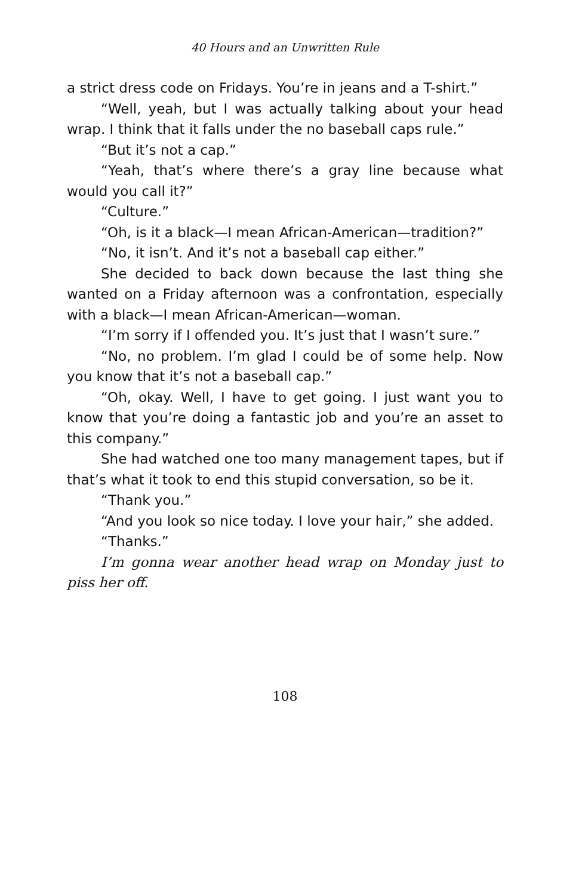40 Hours and an Unwritten Rule
a strict dress code on Fridays. You’re in jeans and a T-shirt.”
“Well, yeah, but I was actually talking about your head wrap. I think that it falls under the no baseball caps rule.”
“But it’s not a cap.”
“Yeah, that’s where there’s a gray line because what would you call it?”
“Culture.”
“Oh, is it a black—I mean African-American—tradition?”
“No, it isn’t. And it’s not a baseball cap either.”
She decided to back down because the last thing she wanted on a Friday afternoon was a confrontation, especially with a black—I mean African-American—woman.
“I’m sorry if I offended you. It’s just that I wasn’t sure.”
“No, no problem. I’m glad I could be of some help. Now you know that it’s not a baseball cap.”
“Oh, okay. Well, I have to get going. I just want you to know that you’re doing a fantastic job and you’re an asset to this company.”
She had watched one too many management tapes, but if that’s what it took to end this stupid conversation, so be it.
“Thank you.”
“And you look so nice today. I love your hair,” she added.
“Thanks.”
I’m gonna wear another head wrap on Monday just to piss her off.
108